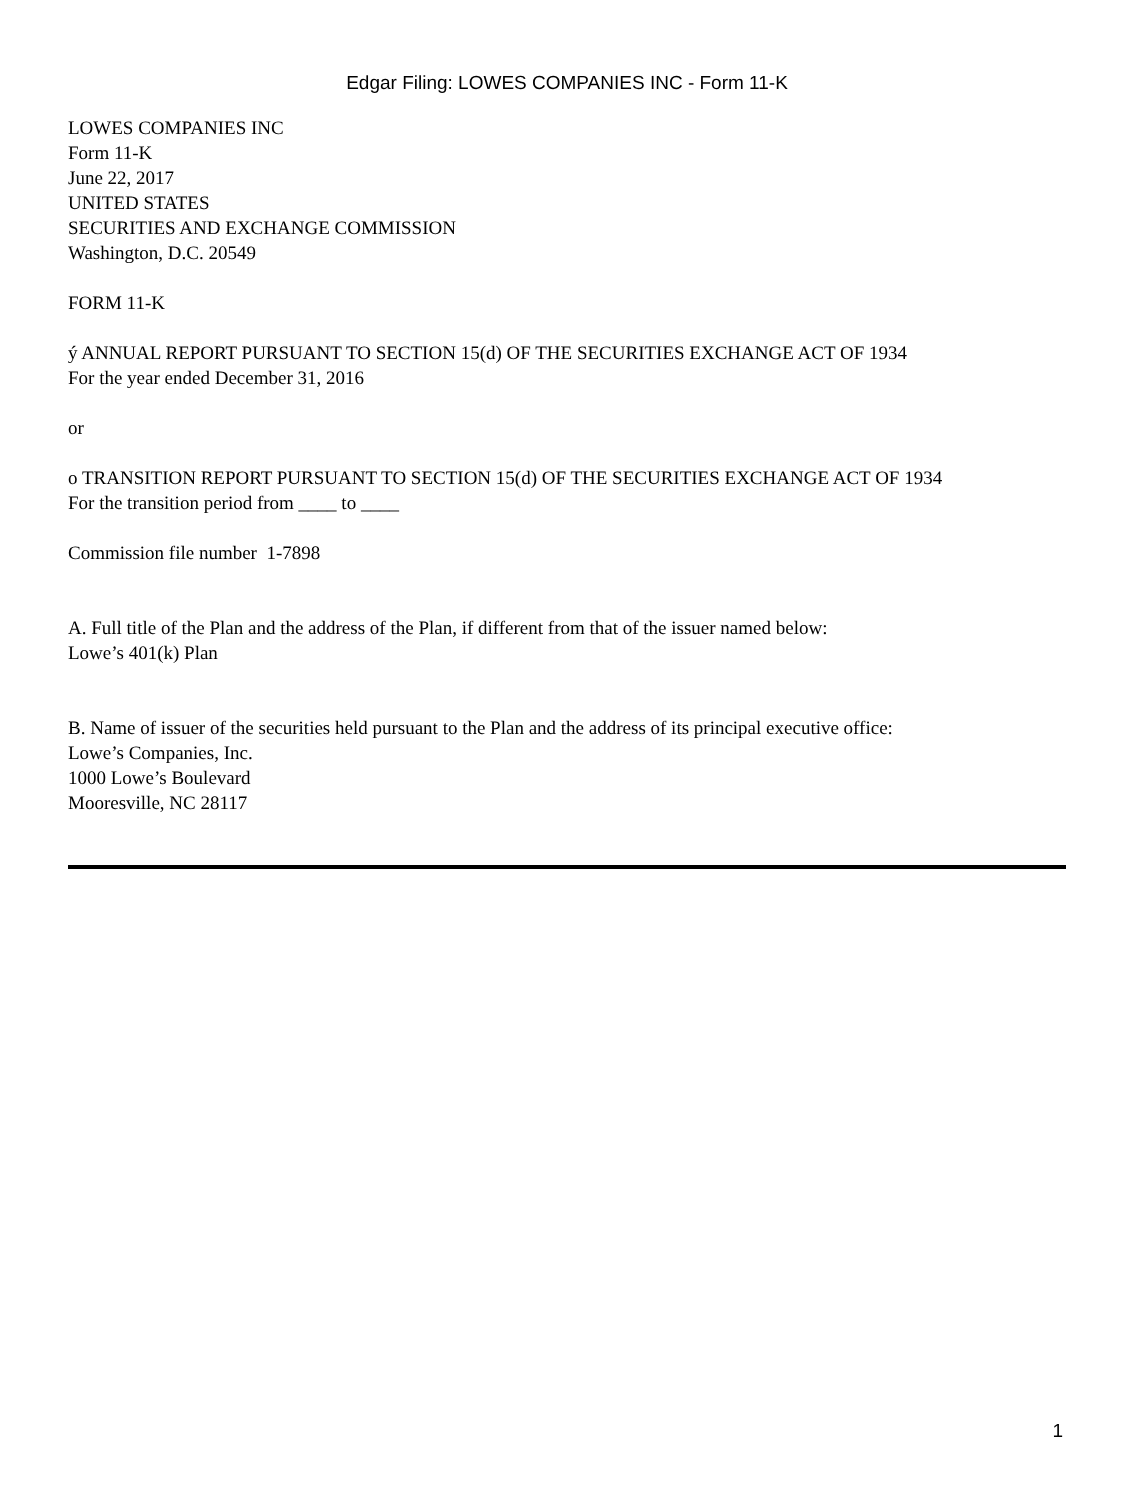Edgar Filing: LOWES COMPANIES INC - Form 11-K
LOWES COMPANIES INC
Form 11-K
June 22, 2017
UNITED STATES
SECURITIES AND EXCHANGE COMMISSION
Washington, D.C. 20549
FORM 11-K
ý ANNUAL REPORT PURSUANT TO SECTION 15(d) OF THE SECURITIES EXCHANGE ACT OF 1934
For the year ended December 31, 2016
or
o TRANSITION REPORT PURSUANT TO SECTION 15(d) OF THE SECURITIES EXCHANGE ACT OF 1934
For the transition period from ____ to ____
Commission file number 1-7898
A. Full title of the Plan and the address of the Plan, if different from that of the issuer named below:
Lowe’s 401(k) Plan
B. Name of issuer of the securities held pursuant to the Plan and the address of its principal executive office:
Lowe’s Companies, Inc.
1000 Lowe’s Boulevard
Mooresville, NC 28117
1